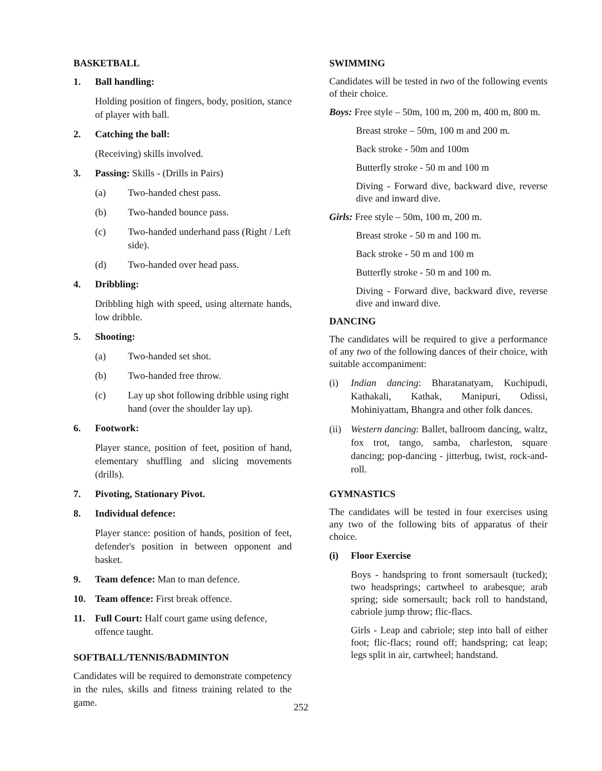BASKETBALL
1. Ball handling:
Holding position of fingers, body, position, stance of player with ball.
2. Catching the ball:
(Receiving) skills involved.
3. Passing: Skills - (Drills in Pairs)
(a) Two-handed chest pass.
(b) Two-handed bounce pass.
(c) Two-handed underhand pass (Right / Left side).
(d) Two-handed over head pass.
4. Dribbling:
Dribbling high with speed, using alternate hands, low dribble.
5. Shooting:
(a) Two-handed set shot.
(b) Two-handed free throw.
(c) Lay up shot following dribble using right hand (over the shoulder lay up).
6. Footwork:
Player stance, position of feet, position of hand, elementary shuffling and slicing movements (drills).
7. Pivoting, Stationary Pivot.
8. Individual defence:
Player stance: position of hands, position of feet, defender's position in between opponent and basket.
9. Team defence: Man to man defence.
10. Team offence: First break offence.
11. Full Court: Half court game using defence, offence taught.
SOFTBALL/TENNIS/BADMINTON
Candidates will be required to demonstrate competency in the rules, skills and fitness training related to the game.
SWIMMING
Candidates will be tested in two of the following events of their choice.
Boys: Free style – 50m, 100 m, 200 m, 400 m, 800 m.
Breast stroke – 50m, 100 m and 200 m.
Back stroke - 50m and 100m
Butterfly stroke - 50 m and 100 m
Diving - Forward dive, backward dive, reverse dive and inward dive.
Girls: Free style – 50m, 100 m, 200 m.
Breast stroke - 50 m and 100 m.
Back stroke - 50 m and 100 m
Butterfly stroke - 50 m and 100 m.
Diving - Forward dive, backward dive, reverse dive and inward dive.
DANCING
The candidates will be required to give a performance of any two of the following dances of their choice, with suitable accompaniment:
(i) Indian dancing: Bharatanatyam, Kuchipudi, Kathakali, Kathak, Manipuri, Odissi, Mohiniyattam, Bhangra and other folk dances.
(ii) Western dancing: Ballet, ballroom dancing, waltz, fox trot, tango, samba, charleston, square dancing; pop-dancing - jitterbug, twist, rock-and-roll.
GYMNASTICS
The candidates will be tested in four exercises using any two of the following bits of apparatus of their choice.
(i) Floor Exercise
Boys - handspring to front somersault (tucked); two headsprings; cartwheel to arabesque; arab spring; side somersault; back roll to handstand, cabriole jump throw; flic-flacs.
Girls - Leap and cabriole; step into ball of either foot; flic-flacs; round off; handspring; cat leap; legs split in air, cartwheel; handstand.
252